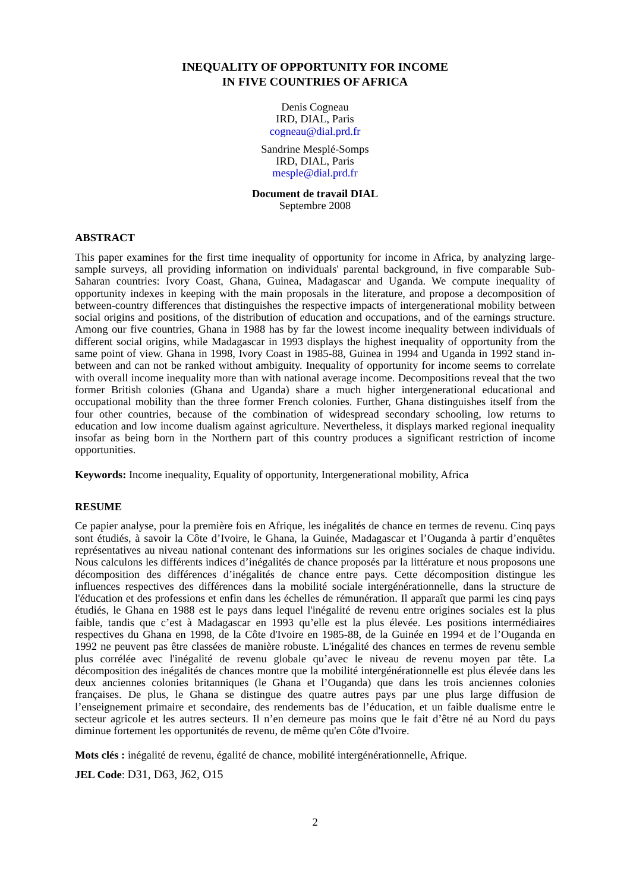INEQUALITY OF OPPORTUNITY FOR INCOME
IN FIVE COUNTRIES OF AFRICA
Denis Cogneau
IRD, DIAL, Paris
cogneau@dial.prd.fr
Sandrine Mesplé-Somps
IRD, DIAL, Paris
mesple@dial.prd.fr
Document de travail DIAL
Septembre 2008
ABSTRACT
This paper examines for the first time inequality of opportunity for income in Africa, by analyzing large-sample surveys, all providing information on individuals' parental background, in five comparable Sub-Saharan countries: Ivory Coast, Ghana, Guinea, Madagascar and Uganda. We compute inequality of opportunity indexes in keeping with the main proposals in the literature, and propose a decomposition of between-country differences that distinguishes the respective impacts of intergenerational mobility between social origins and positions, of the distribution of education and occupations, and of the earnings structure. Among our five countries, Ghana in 1988 has by far the lowest income inequality between individuals of different social origins, while Madagascar in 1993 displays the highest inequality of opportunity from the same point of view. Ghana in 1998, Ivory Coast in 1985-88, Guinea in 1994 and Uganda in 1992 stand in-between and can not be ranked without ambiguity. Inequality of opportunity for income seems to correlate with overall income inequality more than with national average income. Decompositions reveal that the two former British colonies (Ghana and Uganda) share a much higher intergenerational educational and occupational mobility than the three former French colonies. Further, Ghana distinguishes itself from the four other countries, because of the combination of widespread secondary schooling, low returns to education and low income dualism against agriculture. Nevertheless, it displays marked regional inequality insofar as being born in the Northern part of this country produces a significant restriction of income opportunities.
Keywords: Income inequality, Equality of opportunity, Intergenerational mobility, Africa
RESUME
Ce papier analyse, pour la première fois en Afrique, les inégalités de chance en termes de revenu. Cinq pays sont étudiés, à savoir la Côte d’Ivoire, le Ghana, la Guinée, Madagascar et l’Ouganda à partir d’enquêtes représentatives au niveau national contenant des informations sur les origines sociales de chaque individu. Nous calculons les différents indices d’inégalités de chance proposés par la littérature et nous proposons une décomposition des différences d’inégalités de chance entre pays. Cette décomposition distingue les influences respectives des différences dans la mobilité sociale intergénérationnelle, dans la structure de l'éducation et des professions et enfin dans les échelles de rémunération. Il apparaît que parmi les cinq pays étudiés, le Ghana en 1988 est le pays dans lequel l'inégalité de revenu entre origines sociales est la plus faible, tandis que c’est à Madagascar en 1993 qu’elle est la plus élevée. Les positions intermédiaires respectives du Ghana en 1998, de la Côte d'Ivoire en 1985-88, de la Guinée en 1994 et de l’Ouganda en 1992 ne peuvent pas être classées de manière robuste. L'inégalité des chances en termes de revenu semble plus corrélée avec l'inégalité de revenu globale qu’avec le niveau de revenu moyen par tête. La décomposition des inégalités de chances montre que la mobilité intergénérationnelle est plus élevée dans les deux anciennes colonies britanniques (le Ghana et l’Ouganda) que dans les trois anciennes colonies françaises. De plus, le Ghana se distingue des quatre autres pays par une plus large diffusion de l’enseignement primaire et secondaire, des rendements bas de l’éducation, et un faible dualisme entre le secteur agricole et les autres secteurs. Il n’en demeure pas moins que le fait d’être né au Nord du pays diminue fortement les opportunités de revenu, de même qu'en Côte d'Ivoire.
Mots clés : inégalité de revenu, égalité de chance, mobilité intergénérationnelle, Afrique.
JEL Code: D31, D63, J62, O15
2